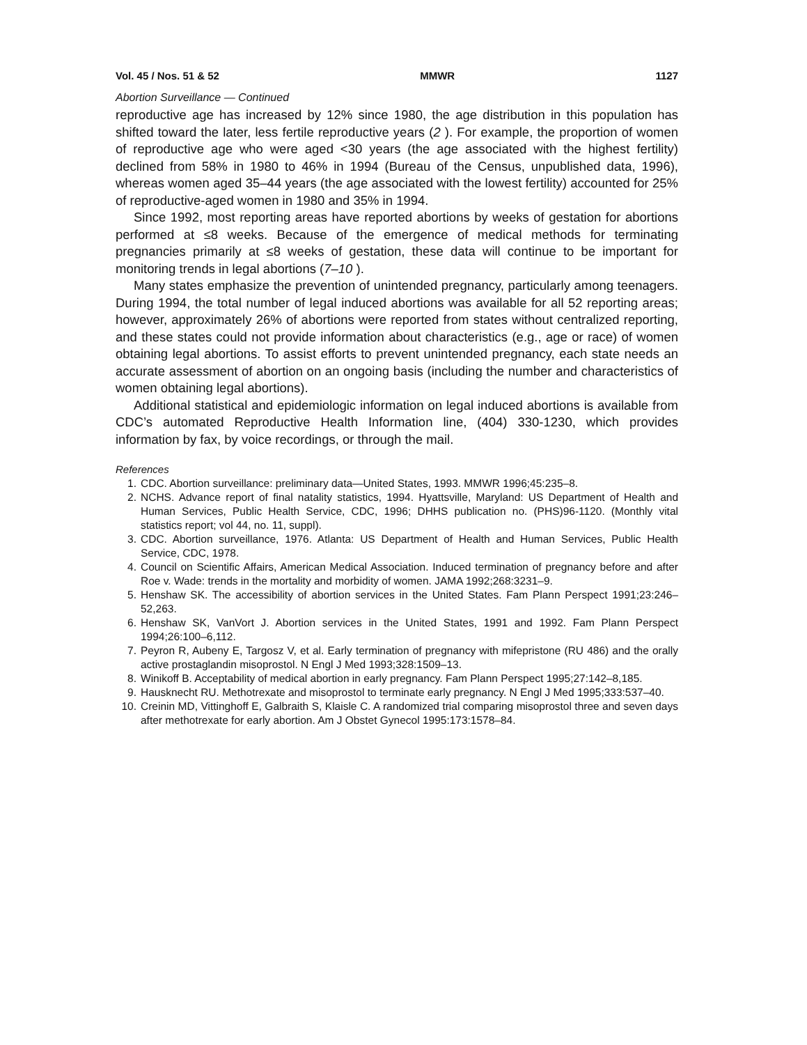Vol. 45 / Nos. 51 & 52 MMWR 1127
Abortion Surveillance — Continued
reproductive age has increased by 12% since 1980, the age distribution in this population has shifted toward the later, less fertile reproductive years (2 ). For example, the proportion of women of reproductive age who were aged <30 years (the age associated with the highest fertility) declined from 58% in 1980 to 46% in 1994 (Bureau of the Census, unpublished data, 1996), whereas women aged 35–44 years (the age associated with the lowest fertility) accounted for 25% of reproductive-aged women in 1980 and 35% in 1994.
Since 1992, most reporting areas have reported abortions by weeks of gestation for abortions performed at ≤8 weeks. Because of the emergence of medical methods for terminating pregnancies primarily at ≤8 weeks of gestation, these data will continue to be important for monitoring trends in legal abortions (7–10 ).
Many states emphasize the prevention of unintended pregnancy, particularly among teenagers. During 1994, the total number of legal induced abortions was available for all 52 reporting areas; however, approximately 26% of abortions were reported from states without centralized reporting, and these states could not provide information about characteristics (e.g., age or race) of women obtaining legal abortions. To assist efforts to prevent unintended pregnancy, each state needs an accurate assessment of abortion on an ongoing basis (including the number and characteristics of women obtaining legal abortions).
Additional statistical and epidemiologic information on legal induced abortions is available from CDC’s automated Reproductive Health Information line, (404) 330-1230, which provides information by fax, by voice recordings, or through the mail.
References
1. CDC. Abortion surveillance: preliminary data—United States, 1993. MMWR 1996;45:235–8.
2. NCHS. Advance report of final natality statistics, 1994. Hyattsville, Maryland: US Department of Health and Human Services, Public Health Service, CDC, 1996; DHHS publication no. (PHS)96-1120. (Monthly vital statistics report; vol 44, no. 11, suppl).
3. CDC. Abortion surveillance, 1976. Atlanta: US Department of Health and Human Services, Public Health Service, CDC, 1978.
4. Council on Scientific Affairs, American Medical Association. Induced termination of pregnancy before and after Roe v. Wade: trends in the mortality and morbidity of women. JAMA 1992;268:3231–9.
5. Henshaw SK. The accessibility of abortion services in the United States. Fam Plann Perspect 1991;23:246–52,263.
6. Henshaw SK, VanVort J. Abortion services in the United States, 1991 and 1992. Fam Plann Perspect 1994;26:100–6,112.
7. Peyron R, Aubeny E, Targosz V, et al. Early termination of pregnancy with mifepristone (RU 486) and the orally active prostaglandin misoprostol. N Engl J Med 1993;328:1509–13.
8. Winikoff B. Acceptability of medical abortion in early pregnancy. Fam Plann Perspect 1995;27:142–8,185.
9. Hausknecht RU. Methotrexate and misoprostol to terminate early pregnancy. N Engl J Med 1995;333:537–40.
10. Creinin MD, Vittinghoff E, Galbraith S, Klaisle C. A randomized trial comparing misoprostol three and seven days after methotrexate for early abortion. Am J Obstet Gynecol 1995:173:1578–84.